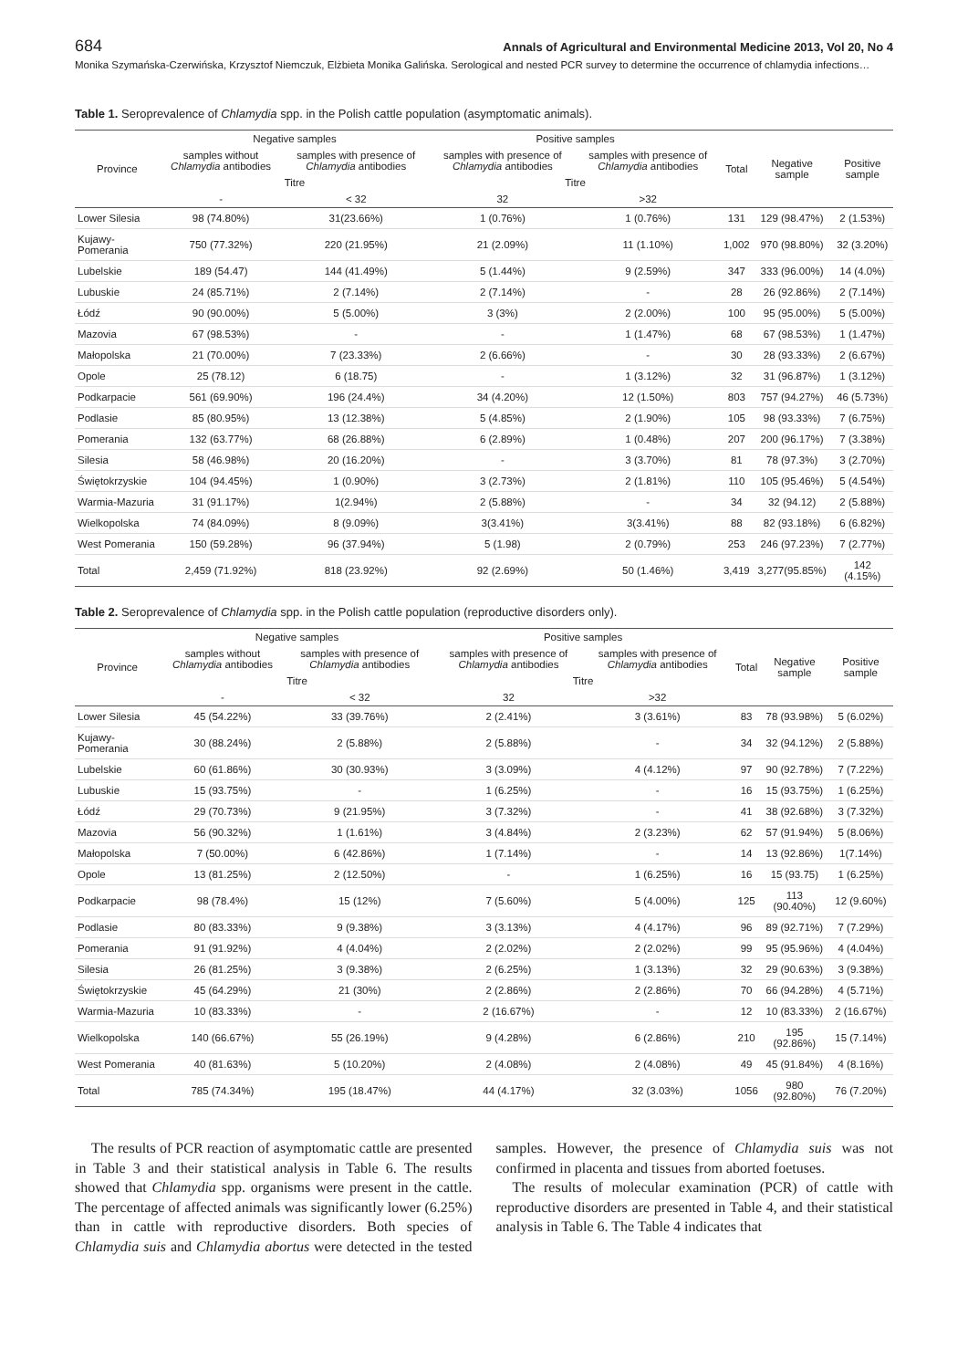684 Annals of Agricultural and Environmental Medicine 2013, Vol 20, No 4
Monika Szymańska-Czerwińska, Krzysztof Niemczuk, Elżbieta Monika Galińska. Serological and nested PCR survey to determine the occurrence of chlamydia infections…
Table 1. Seroprevalence of Chlamydia spp. in the Polish cattle population (asymptomatic animals).
| Province | Negative samples | | Positive samples | | Total | Negative sample | Positive sample |
| --- | --- | --- | --- | --- | --- | --- | --- |
| | samples without Chlamydia antibodies | samples with presence of Chlamydia antibodies | samples with presence of Chlamydia antibodies | samples with presence of Chlamydia antibodies | | | |
| | Titre | | Titre | | | | |
| | - | < 32 | 32 | >32 | | | |
| Lower Silesia | 98 (74.80%) | 31(23.66%) | 1 (0.76%) | 1 (0.76%) | 131 | 129 (98.47%) | 2 (1.53%) |
| Kujawy-Pomerania | 750 (77.32%) | 220 (21.95%) | 21 (2.09%) | 11 (1.10%) | 1,002 | 970 (98.80%) | 32 (3.20%) |
| Lubelskie | 189 (54.47) | 144 (41.49%) | 5 (1.44%) | 9 (2.59%) | 347 | 333 (96.00%) | 14 (4.0%) |
| Lubuskie | 24 (85.71%) | 2 (7.14%) | 2 (7.14%) | - | 28 | 26 (92.86%) | 2 (7.14%) |
| Łódź | 90 (90.00%) | 5 (5.00%) | 3 (3%) | 2 (2.00%) | 100 | 95 (95.00%) | 5 (5.00%) |
| Mazovia | 67 (98.53%) | - | - | 1 (1.47%) | 68 | 67 (98.53%) | 1 (1.47%) |
| Małopolska | 21 (70.00%) | 7 (23.33%) | 2 (6.66%) | - | 30 | 28 (93.33%) | 2 (6.67%) |
| Opole | 25 (78.12) | 6 (18.75) | - | 1 (3.12%) | 32 | 31 (96.87%) | 1 (3.12%) |
| Podkarpacie | 561 (69.90%) | 196 (24.4%) | 34 (4.20%) | 12 (1.50%) | 803 | 757 (94.27%) | 46 (5.73%) |
| Podlasie | 85 (80.95%) | 13 (12.38%) | 5 (4.85%) | 2 (1.90%) | 105 | 98 (93.33%) | 7 (6.75%) |
| Pomerania | 132 (63.77%) | 68 (26.88%) | 6 (2.89%) | 1 (0.48%) | 207 | 200 (96.17%) | 7 (3.38%) |
| Silesia | 58 (46.98%) | 20 (16.20%) | - | 3 (3.70%) | 81 | 78 (97.3%) | 3 (2.70%) |
| Świętokrzyskie | 104 (94.45%) | 1 (0.90%) | 3 (2.73%) | 2 (1.81%) | 110 | 105 (95.46%) | 5 (4.54%) |
| Warmia-Mazuria | 31 (91.17%) | 1(2.94%) | 2 (5.88%) | - | 34 | 32 (94.12) | 2 (5.88%) |
| Wielkopolska | 74 (84.09%) | 8 (9.09%) | 3(3.41%) | 3(3.41%) | 88 | 82 (93.18%) | 6 (6.82%) |
| West Pomerania | 150 (59.28%) | 96 (37.94%) | 5 (1.98) | 2 (0.79%) | 253 | 246 (97.23%) | 7 (2.77%) |
| Total | 2,459 (71.92%) | 818 (23.92%) | 92 (2.69%) | 50 (1.46%) | 3,419 | 3,277(95.85%) | 142 (4.15%) |
Table 2. Seroprevalence of Chlamydia spp. in the Polish cattle population (reproductive disorders only).
| Province | Negative samples | | Positive samples | | Total | Negative sample | Positive sample |
| --- | --- | --- | --- | --- | --- | --- | --- |
| | samples without Chlamydia antibodies | samples with presence of Chlamydia antibodies | samples with presence of Chlamydia antibodies | samples with presence of Chlamydia antibodies | | | |
| | Titre | | Titre | | | | |
| | - | < 32 | 32 | >32 | | | |
| Lower Silesia | 45 (54.22%) | 33 (39.76%) | 2 (2.41%) | 3 (3.61%) | 83 | 78 (93.98%) | 5 (6.02%) |
| Kujawy-Pomerania | 30 (88.24%) | 2 (5.88%) | 2 (5.88%) | - | 34 | 32 (94.12%) | 2 (5.88%) |
| Lubelskie | 60 (61.86%) | 30 (30.93%) | 3 (3.09%) | 4 (4.12%) | 97 | 90 (92.78%) | 7 (7.22%) |
| Lubuskie | 15 (93.75%) | - | 1 (6.25%) | - | 16 | 15 (93.75%) | 1 (6.25%) |
| Łódź | 29 (70.73%) | 9 (21.95%) | 3 (7.32%) | - | 41 | 38 (92.68%) | 3 (7.32%) |
| Mazovia | 56 (90.32%) | 1 (1.61%) | 3 (4.84%) | 2 (3.23%) | 62 | 57 (91.94%) | 5 (8.06%) |
| Małopolska | 7 (50.00%) | 6 (42.86%) | 1 (7.14%) | - | 14 | 13 (92.86%) | 1(7.14%) |
| Opole | 13 (81.25%) | 2 (12.50%) | - | 1 (6.25%) | 16 | 15 (93.75) | 1 (6.25%) |
| Podkarpacie | 98 (78.4%) | 15 (12%) | 7 (5.60%) | 5 (4.00%) | 125 | 113 (90.40%) | 12 (9.60%) |
| Podlasie | 80 (83.33%) | 9 (9.38%) | 3 (3.13%) | 4 (4.17%) | 96 | 89 (92.71%) | 7 (7.29%) |
| Pomerania | 91 (91.92%) | 4 (4.04%) | 2 (2.02%) | 2 (2.02%) | 99 | 95 (95.96%) | 4 (4.04%) |
| Silesia | 26 (81.25%) | 3 (9.38%) | 2 (6.25%) | 1 (3.13%) | 32 | 29 (90.63%) | 3 (9.38%) |
| Świętokrzyskie | 45 (64.29%) | 21 (30%) | 2 (2.86%) | 2 (2.86%) | 70 | 66 (94.28%) | 4 (5.71%) |
| Warmia-Mazuria | 10 (83.33%) | - | 2 (16.67%) | - | 12 | 10 (83.33%) | 2 (16.67%) |
| Wielkopolska | 140 (66.67%) | 55 (26.19%) | 9 (4.28%) | 6 (2.86%) | 210 | 195 (92.86%) | 15 (7.14%) |
| West Pomerania | 40 (81.63%) | 5 (10.20%) | 2 (4.08%) | 2 (4.08%) | 49 | 45 (91.84%) | 4 (8.16%) |
| Total | 785 (74.34%) | 195 (18.47%) | 44 (4.17%) | 32 (3.03%) | 1056 | 980 (92.80%) | 76 (7.20%) |
The results of PCR reaction of asymptomatic cattle are presented in Table 3 and their statistical analysis in Table 6. The results showed that Chlamydia spp. organisms were present in the cattle. The percentage of affected animals was significantly lower (6.25%) than in cattle with reproductive disorders. Both species of Chlamydia suis and Chlamydia abortus were detected in the tested samples. However, the presence of Chlamydia suis was not confirmed in placenta and tissues from aborted foetuses.
The results of molecular examination (PCR) of cattle with reproductive disorders are presented in Table 4, and their statistical analysis in Table 6. The Table 4 indicates that